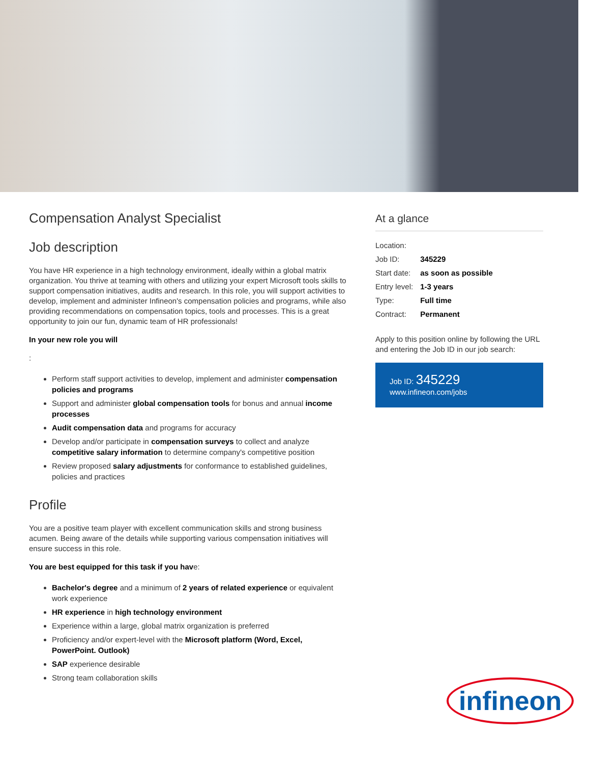Compensation Analyst Specialist
Job description
You have HR experience in a high technology environment, ideally within a global matrix organization. You thrive at teaming with others and utilizing your expert Microsoft tools skills to support compensation initiatives, audits and research. In this role, you will support activities to develop, implement and administer Infineon's compensation policies and programs, while also providing recommendations on compensation topics, tools and processes. This is a great opportunity to join our fun, dynamic team of HR professionals!
In your new role you will
:
Perform staff support activities to develop, implement and administer compensation policies and programs
Support and administer global compensation tools for bonus and annual income processes
Audit compensation data and programs for accuracy
Develop and/or participate in compensation surveys to collect and analyze competitive salary information to determine company's competitive position
Review proposed salary adjustments for conformance to established guidelines, policies and practices
Profile
You are a positive team player with excellent communication skills and strong business acumen. Being aware of the details while supporting various compensation initiatives will ensure success in this role.
You are best equipped for this task if you have:
Bachelor's degree and a minimum of 2 years of related experience or equivalent work experience
HR experience in high technology environment
Experience within a large, global matrix organization is preferred
Proficiency and/or expert-level with the Microsoft platform (Word, Excel, PowerPoint. Outlook)
SAP experience desirable
Strong team collaboration skills
At a glance
| Location: | |
| Job ID: | 345229 |
| Start date: | as soon as possible |
| Entry level: | 1-3 years |
| Type: | Full time |
| Contract: | Permanent |
Apply to this position online by following the URL and entering the Job ID in our job search:
Job ID: 345229
www.infineon.com/jobs
infineon